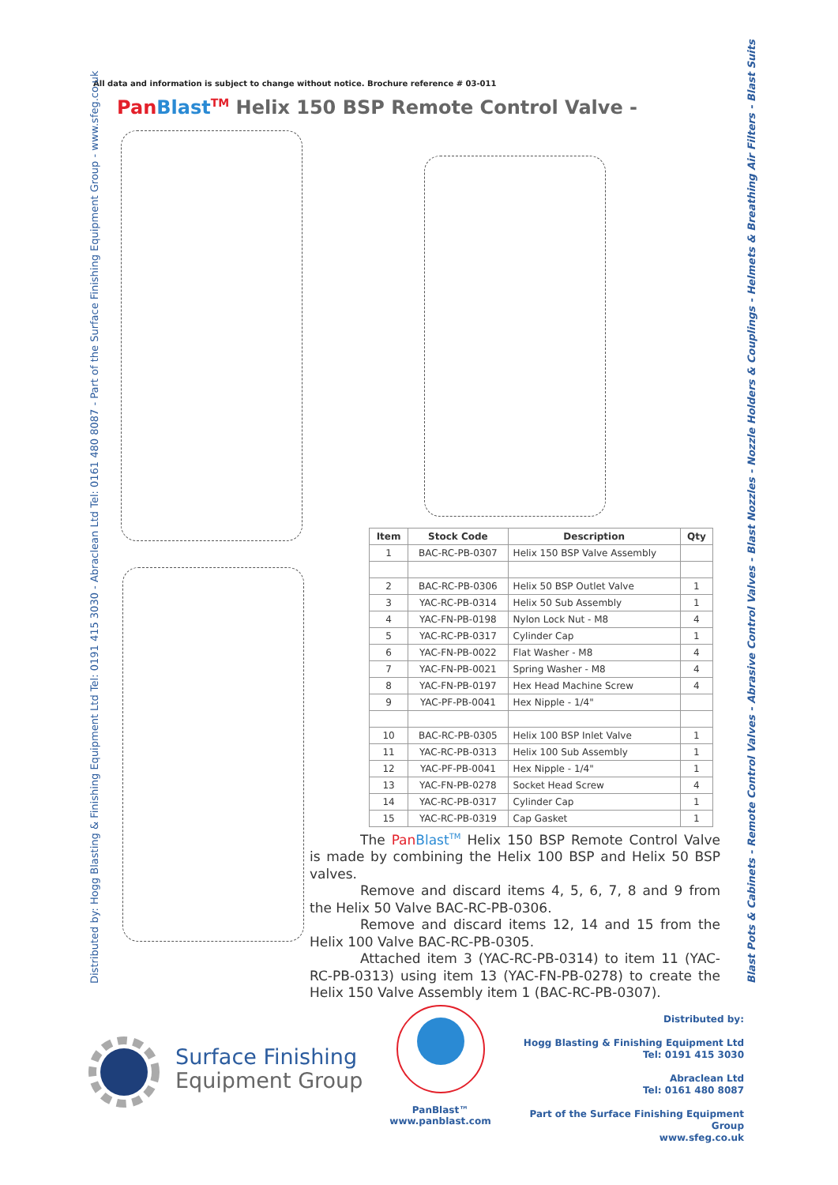All data and information is subject to change without notice. Brochure reference # 03-011
Pan Blast<sup>TM</sup> Helix 150 BSP Remote Control Valve -
Distributed by: Hogg Blasting & Finishing Equipment Ltd Tel: 0191 415 3030 - Abraclean Ltd Tel: 0161 480 8087 - Part of the Surface Finishing Equipment Group - www.sfeg.co.uk Blast Pots & Cabinets - Remote Control Valves - Abrasive Control Valves - Blast Nozzles - Nozzle Holders & Couplings - Helmets & Breathing Air Filters - Blast Suits
| Item | Stock Code | Description | Qty |
| --- | --- | --- | --- |
| 1 | BAC-RC-PB-0307 | Helix 150 BSP Valve Assembly | |
| 2 | BAC-RC-PB-0306 | Helix 50 BSP Outlet Valve | 1 |
| 3 | YAC-RC-PB-0314 | Helix 50 Sub Assembly | 1 |
| 4 | YAC-FN-PB-0198 | Nylon Lock Nut - M8 | 4 |
| 5 | YAC-RC-PB-0317 | Cylinder Cap | 1 |
| 6 | YAC-FN-PB-0022 | Flat Washer - M8 | 4 |
| 7 | YAC-FN-PB-0021 | Spring Washer - M8 | 4 |
| 8 | YAC-FN-PB-0197 | Hex Head Machine Screw | 4 |
| 9 | YAC-PF-PB-0041 | Hex Nipple - 1/4" | |
| 10 | BAC-RC-PB-0305 | Helix 100 BSP Inlet Valve | 1 |
| 11 | YAC-RC-PB-0313 | Helix 100 Sub Assembly | 1 |
| 12 | YAC-PF-PB-0041 | Hex Nipple - 1/4" | 1 |
| 13 | YAC-FN-PB-0278 | Socket Head Screw | 4 |
| 14 | YAC-RC-PB-0317 | Cylinder Cap | 1 |
| 15 | YAC-RC-PB-0319 | Cap Gasket | 1 |
The Pan Blast<sup>TM</sup> Helix 150 BSP Remote Control Valve is made by combining the Helix 100 BSP and Helix 50 BSP valves.
Remove and discard items 4, 5, 6, 7, 8 and 9 from the Helix 50 Valve BAC-RC-PB-0306.
Remove and discard items 12, 14 and 15 from the Helix 100 Valve BAC-RC-PB-0305.
Attached item 3 (YAC-RC-PB-0314) to item 11 (YAC-RC-PB-0313) using item 13 (YAC-FN-PB-0278) to create the Helix 150 Valve Assembly item 1 (BAC-RC-PB-0307).
Surface Finishing
Equipment Group
PanBlast™
www.panblast.com
Distributed by:
Hogg Blasting & Finishing Equipment Ltd
Tel: 0191 415 3030
Abraclean Ltd
Tel: 0161 480 8087
Part of the Surface Finishing Equipment Group
www.sfeg.co.uk